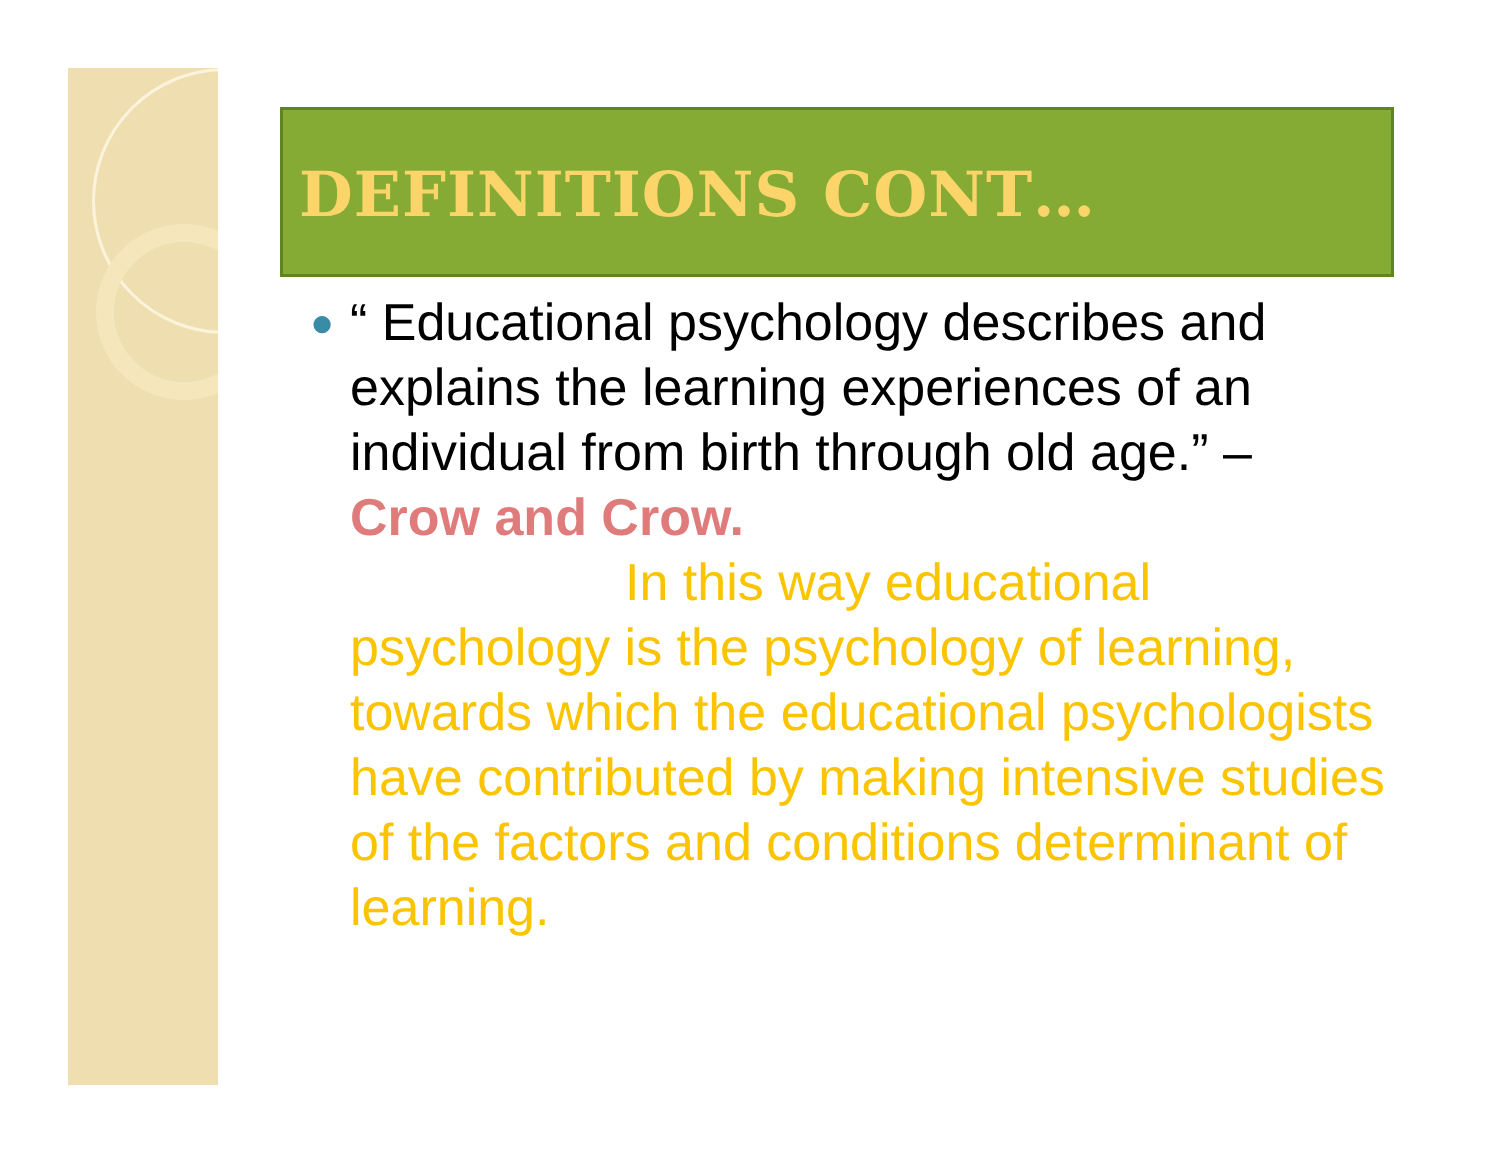DEFINITIONS CONT…
●
“ Educational psychology describes and explains the learning experiences of an individual from birth through old age.” – Crow and Crow.
In this way educational psychology is the psychology of learning, towards which the educational psychologists have contributed by making intensive studies of the factors and conditions determinant of learning.